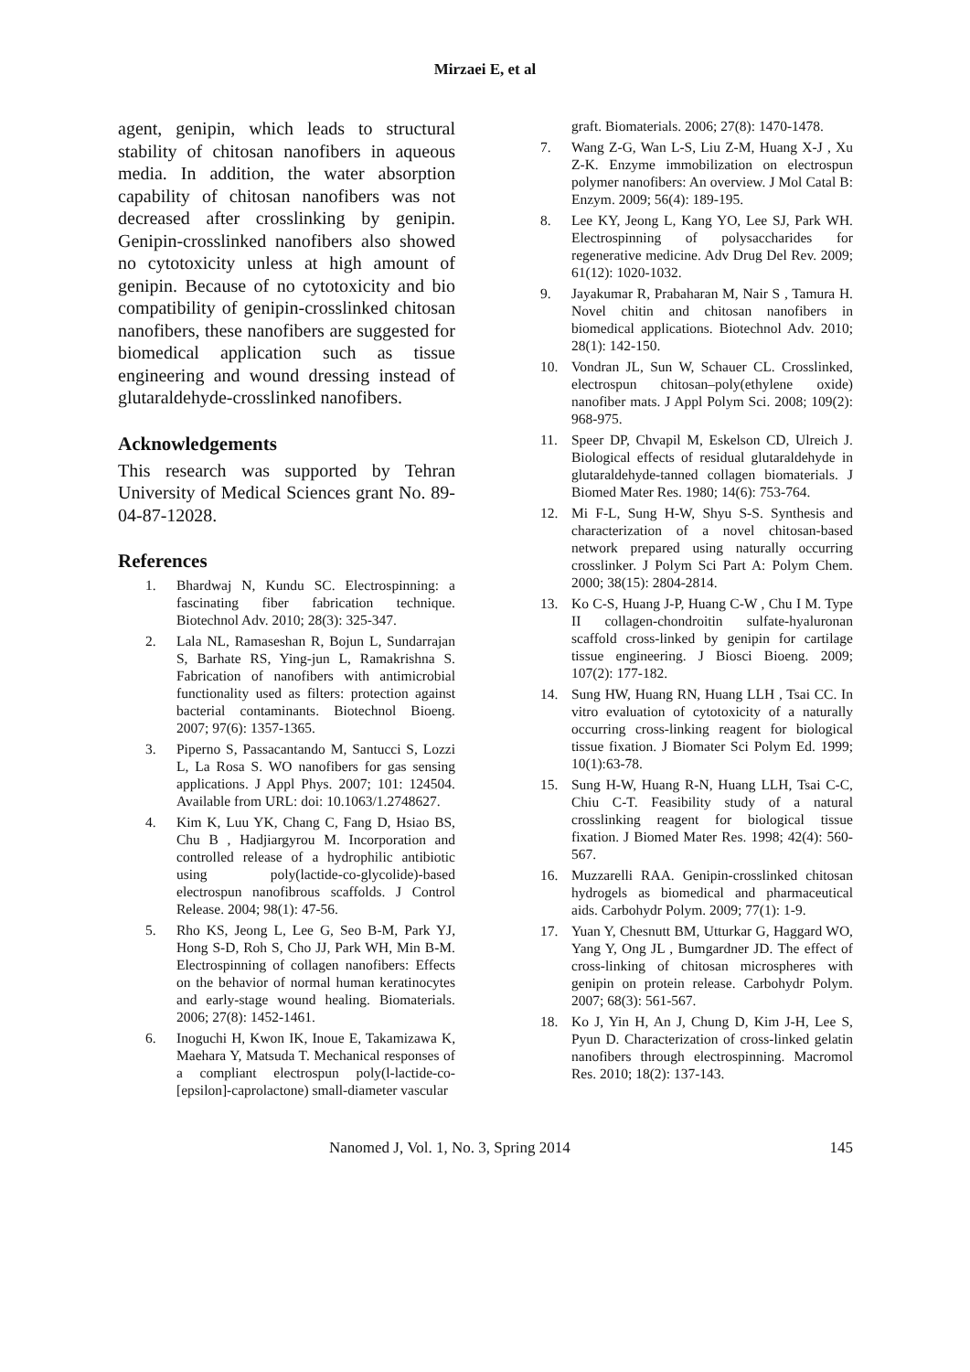Mirzaei E, et al
agent, genipin, which leads to structural stability of chitosan nanofibers in aqueous media. In addition, the water absorption capability of chitosan nanofibers was not decreased after crosslinking by genipin. Genipin-crosslinked nanofibers also showed no cytotoxicity unless at high amount of genipin. Because of no cytotoxicity and bio compatibility of genipin-crosslinked chitosan nanofibers, these nanofibers are suggested for biomedical application such as tissue engineering and wound dressing instead of glutaraldehyde-crosslinked nanofibers.
Acknowledgements
This research was supported by Tehran University of Medical Sciences grant No. 89-04-87-12028.
References
1. Bhardwaj N, Kundu SC. Electrospinning: a fascinating fiber fabrication technique. Biotechnol Adv. 2010; 28(3): 325-347.
2. Lala NL, Ramaseshan R, Bojun L, Sundarrajan S, Barhate RS, Ying-jun L, Ramakrishna S. Fabrication of nanofibers with antimicrobial functionality used as filters: protection against bacterial contaminants. Biotechnol Bioeng. 2007; 97(6): 1357-1365.
3. Piperno S, Passacantando M, Santucci S, Lozzi L, La Rosa S. WO nanofibers for gas sensing applications. J Appl Phys. 2007; 101: 124504. Available from URL: doi: 10.1063/1.2748627.
4. Kim K, Luu YK, Chang C, Fang D, Hsiao BS, Chu B , Hadjiargyrou M. Incorporation and controlled release of a hydrophilic antibiotic using poly(lactide-co-glycolide)-based electrospun nanofibrous scaffolds. J Control Release. 2004; 98(1): 47-56.
5. Rho KS, Jeong L, Lee G, Seo B-M, Park YJ, Hong S-D, Roh S, Cho JJ, Park WH, Min B-M. Electrospinning of collagen nanofibers: Effects on the behavior of normal human keratinocytes and early-stage wound healing. Biomaterials. 2006; 27(8): 1452-1461.
6. Inoguchi H, Kwon IK, Inoue E, Takamizawa K, Maehara Y, Matsuda T. Mechanical responses of a compliant electrospun poly(l-lactide-co-[epsilon]-caprolactone) small-diameter vascular
graft. Biomaterials. 2006; 27(8): 1470-1478.
7. Wang Z-G, Wan L-S, Liu Z-M, Huang X-J , Xu Z-K. Enzyme immobilization on electrospun polymer nanofibers: An overview. J Mol Catal B: Enzym. 2009; 56(4): 189-195.
8. Lee KY, Jeong L, Kang YO, Lee SJ, Park WH. Electrospinning of polysaccharides for regenerative medicine. Adv Drug Del Rev. 2009; 61(12): 1020-1032.
9. Jayakumar R, Prabaharan M, Nair S , Tamura H. Novel chitin and chitosan nanofibers in biomedical applications. Biotechnol Adv. 2010; 28(1): 142-150.
10. Vondran JL, Sun W, Schauer CL. Crosslinked, electrospun chitosan–poly(ethylene oxide) nanofiber mats. J Appl Polym Sci. 2008; 109(2): 968-975.
11. Speer DP, Chvapil M, Eskelson CD, Ulreich J. Biological effects of residual glutaraldehyde in glutaraldehyde-tanned collagen biomaterials. J Biomed Mater Res. 1980; 14(6): 753-764.
12. Mi F-L, Sung H-W, Shyu S-S. Synthesis and characterization of a novel chitosan-based network prepared using naturally occurring crosslinker. J Polym Sci Part A: Polym Chem. 2000; 38(15): 2804-2814.
13. Ko C-S, Huang J-P, Huang C-W , Chu I M. Type II collagen-chondroitin sulfate-hyaluronan scaffold cross-linked by genipin for cartilage tissue engineering. J Biosci Bioeng. 2009; 107(2): 177-182.
14. Sung HW, Huang RN, Huang LLH , Tsai CC. In vitro evaluation of cytotoxicity of a naturally occurring cross-linking reagent for biological tissue fixation. J Biomater Sci Polym Ed. 1999; 10(1):63-78.
15. Sung H-W, Huang R-N, Huang LLH, Tsai C-C, Chiu C-T. Feasibility study of a natural crosslinking reagent for biological tissue fixation. J Biomed Mater Res. 1998; 42(4): 560-567.
16. Muzzarelli RAA. Genipin-crosslinked chitosan hydrogels as biomedical and pharmaceutical aids. Carbohydr Polym. 2009; 77(1): 1-9.
17. Yuan Y, Chesnutt BM, Utturkar G, Haggard WO, Yang Y, Ong JL , Bumgardner JD. The effect of cross-linking of chitosan microspheres with genipin on protein release. Carbohydr Polym. 2007; 68(3): 561-567.
18. Ko J, Yin H, An J, Chung D, Kim J-H, Lee S, Pyun D. Characterization of cross-linked gelatin nanofibers through electrospinning. Macromol Res. 2010; 18(2): 137-143.
Nanomed J, Vol. 1, No. 3, Spring 2014 145